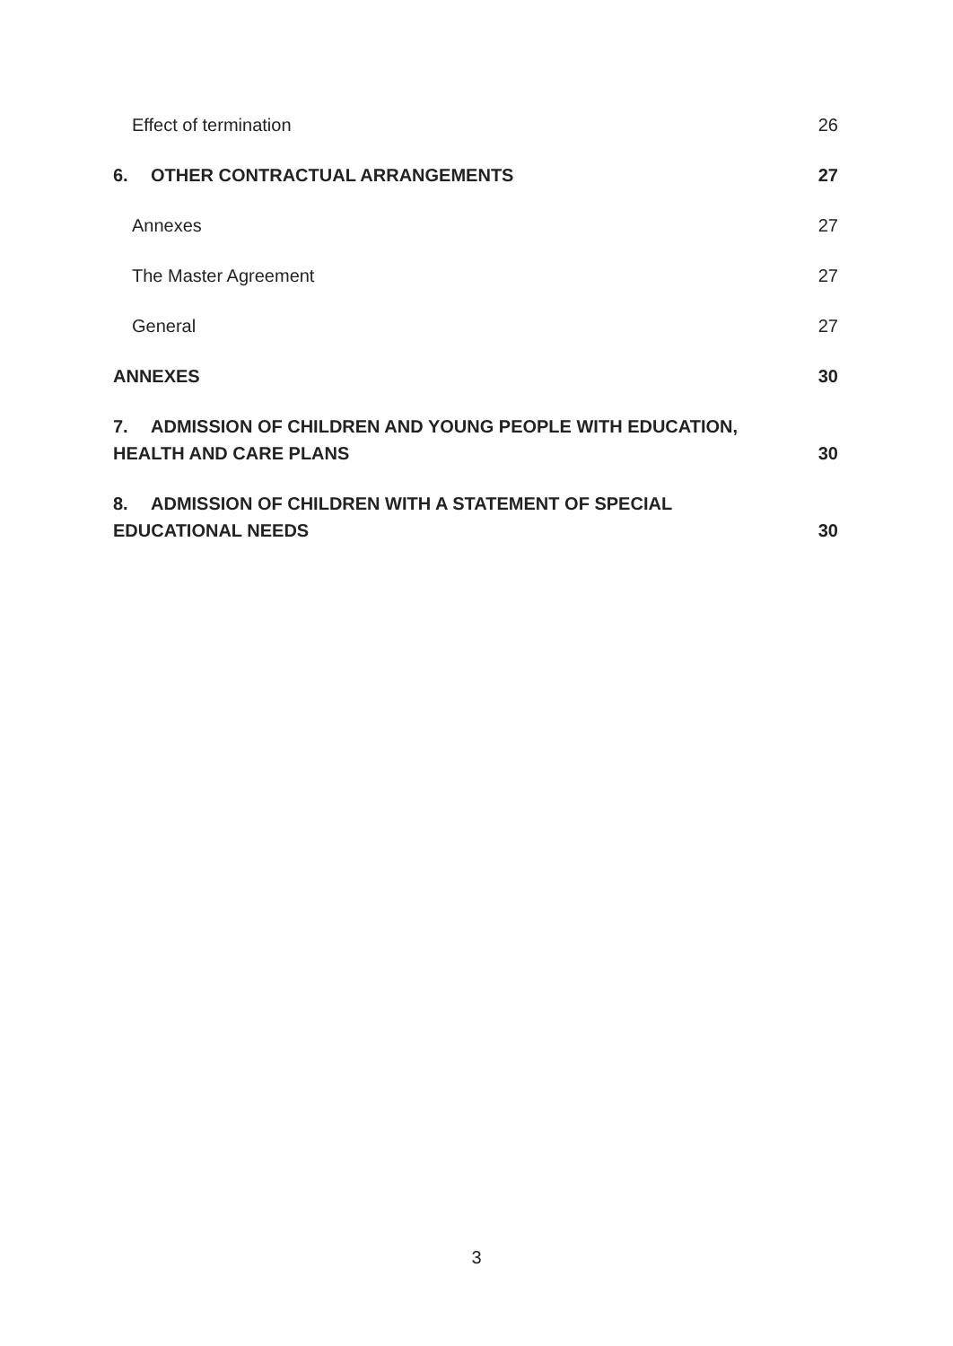Effect of termination 26
6. OTHER CONTRACTUAL ARRANGEMENTS 27
Annexes 27
The Master Agreement 27
General 27
ANNEXES 30
7. ADMISSION OF CHILDREN AND YOUNG PEOPLE WITH EDUCATION,
HEALTH AND CARE PLANS 30
8. ADMISSION OF CHILDREN WITH A STATEMENT OF SPECIAL
EDUCATIONAL NEEDS 30
3